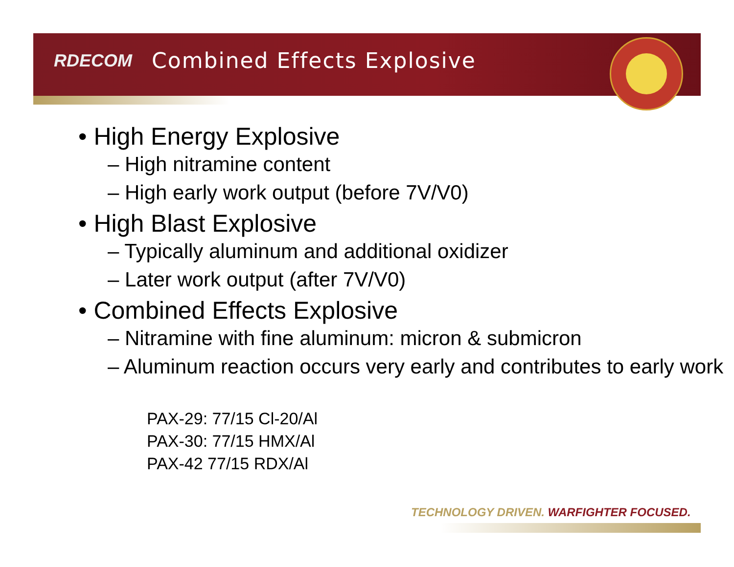RDECOM Combined Effects Explosive
• High Energy Explosive
– High nitramine content
– High early work output (before 7V/V0)
• High Blast Explosive
– Typically aluminum and additional oxidizer
– Later work output (after 7V/V0)
• Combined Effects Explosive
– Nitramine with fine aluminum: micron & submicron
– Aluminum reaction occurs very early and contributes to early work
PAX-29: 77/15 Cl-20/Al
PAX-30: 77/15 HMX/Al
PAX-42 77/15 RDX/Al
TECHNOLOGY DRIVEN. WARFIGHTER FOCUSED.